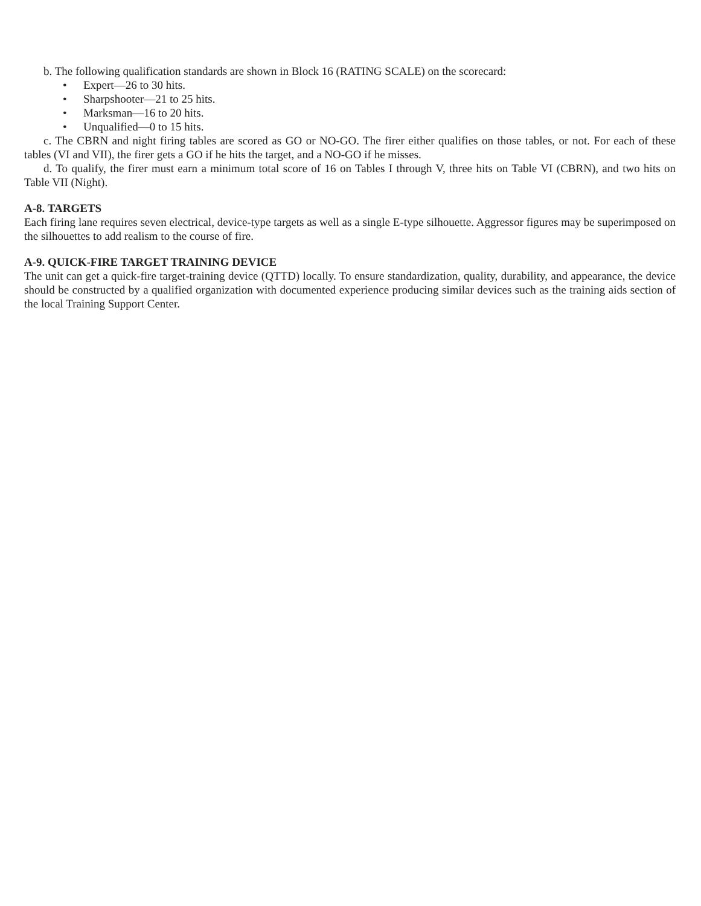b. The following qualification standards are shown in Block 16 (RATING SCALE) on the scorecard:
• Expert—26 to 30 hits.
• Sharpshooter—21 to 25 hits.
• Marksman—16 to 20 hits.
• Unqualified—0 to 15 hits.
c. The CBRN and night firing tables are scored as GO or NO-GO. The firer either qualifies on those tables, or not. For each of these tables (VI and VII), the firer gets a GO if he hits the target, and a NO-GO if he misses.
d. To qualify, the firer must earn a minimum total score of 16 on Tables I through V, three hits on Table VI (CBRN), and two hits on Table VII (Night).
A-8. TARGETS
Each firing lane requires seven electrical, device-type targets as well as a single E-type silhouette. Aggressor figures may be superimposed on the silhouettes to add realism to the course of fire.
A-9. QUICK-FIRE TARGET TRAINING DEVICE
The unit can get a quick-fire target-training device (QTTD) locally. To ensure standardization, quality, durability, and appearance, the device should be constructed by a qualified organization with documented experience producing similar devices such as the training aids section of the local Training Support Center.